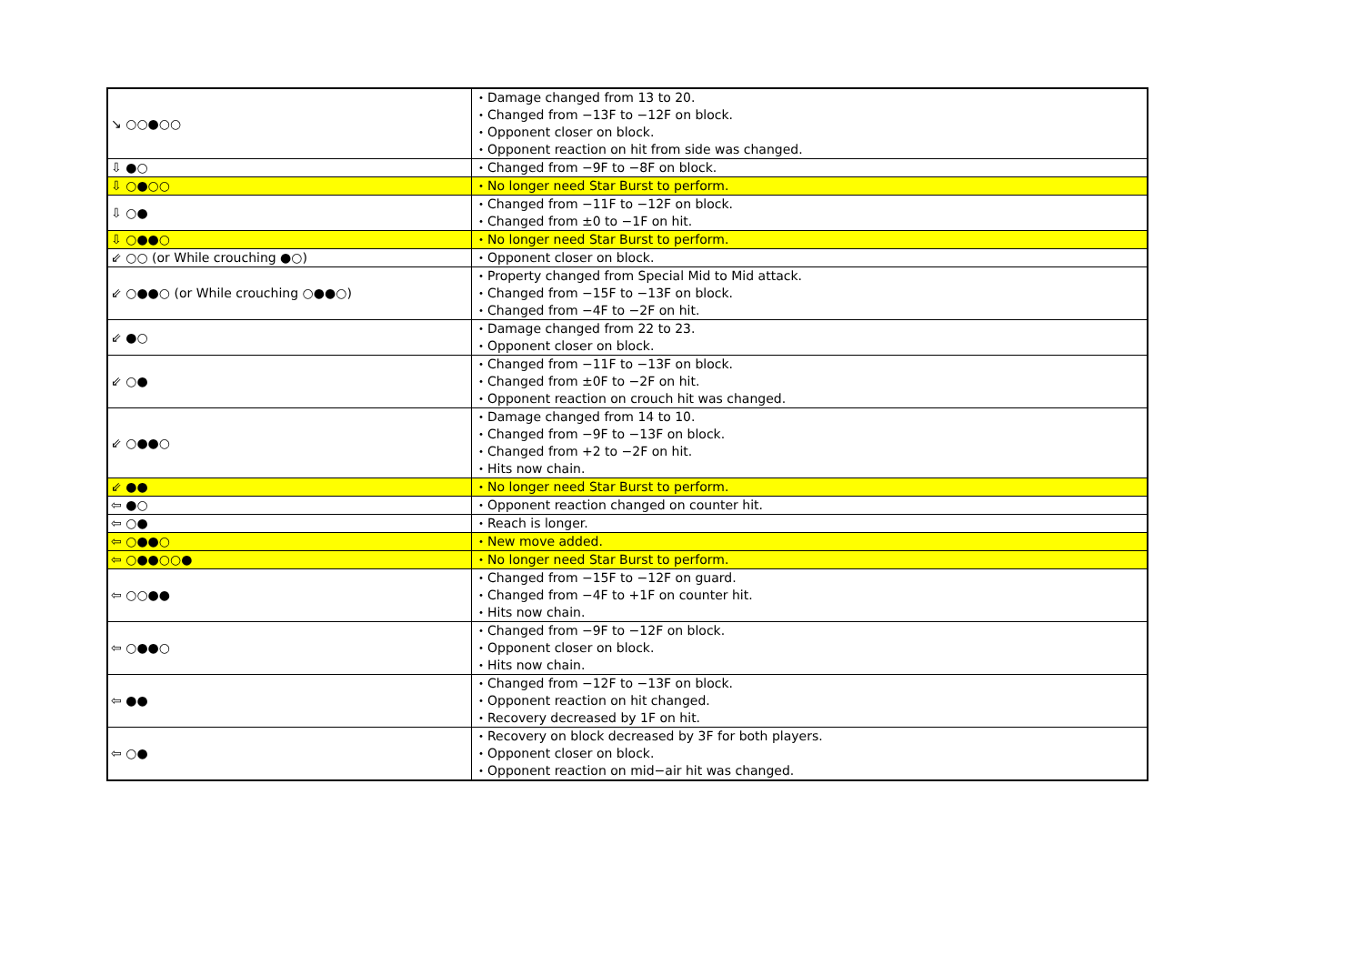| ↘ ○○●○○ | ・Damage changed from 13 to 20. ・Changed from −13F to −12F on block. ・Opponent closer on block. ・Opponent reaction on hit from side was changed. |
| ⇩ ●○ | ・Changed from −9F to −8F on block. |
| ⇩ ○●○○ | ・No longer need Star Burst to perform. |
| ⇩ ○● | ・Changed from −11F to −12F on block. ・Changed from ±0 to −1F on hit. |
| ⇩ ○●●○ | ・No longer need Star Burst to perform. |
| ⇙ ○○ (or While crouching ●○) | ・Opponent closer on block. |
| ⇙ ○●●○ (or While crouching ○●●○) | ・Property changed from Special Mid to Mid attack. ・Changed from −15F to −13F on block. ・Changed from −4F to −2F on hit. |
| ⇙ ●○ | ・Damage changed from 22 to 23. ・Opponent closer on block. |
| ⇙ ○● | ・Changed from −11F to −13F on block. ・Changed from ±0F to −2F on hit. ・Opponent reaction on crouch hit was changed. |
| ⇙ ○●●○ | ・Damage changed from 14 to 10. ・Changed from −9F to −13F on block. ・Changed from +2 to −2F on hit. ・Hits now chain. |
| ⇙ ●● | ・No longer need Star Burst to perform. |
| ⇦ ●○ | ・Opponent reaction changed on counter hit. |
| ⇦ ○● | ・Reach is longer. |
| ⇦ ○●●○ | ・New move added. |
| ⇦ ○●●○○● | ・No longer need Star Burst to perform. |
| ⇦ ○○●● | ・Changed from −15F to −12F on guard. ・Changed from −4F to +1F on counter hit. ・Hits now chain. |
| ⇦ ○●●○ | ・Changed from −9F to −12F on block. ・Opponent closer on block. ・Hits now chain. |
| ⇦ ●● | ・Changed from −12F to −13F on block. ・Opponent reaction on hit changed. ・Recovery decreased by 1F on hit. |
| ⇦ ○● | ・Recovery on block decreased by 3F for both players. ・Opponent closer on block. ・Opponent reaction on mid−air hit was changed. |